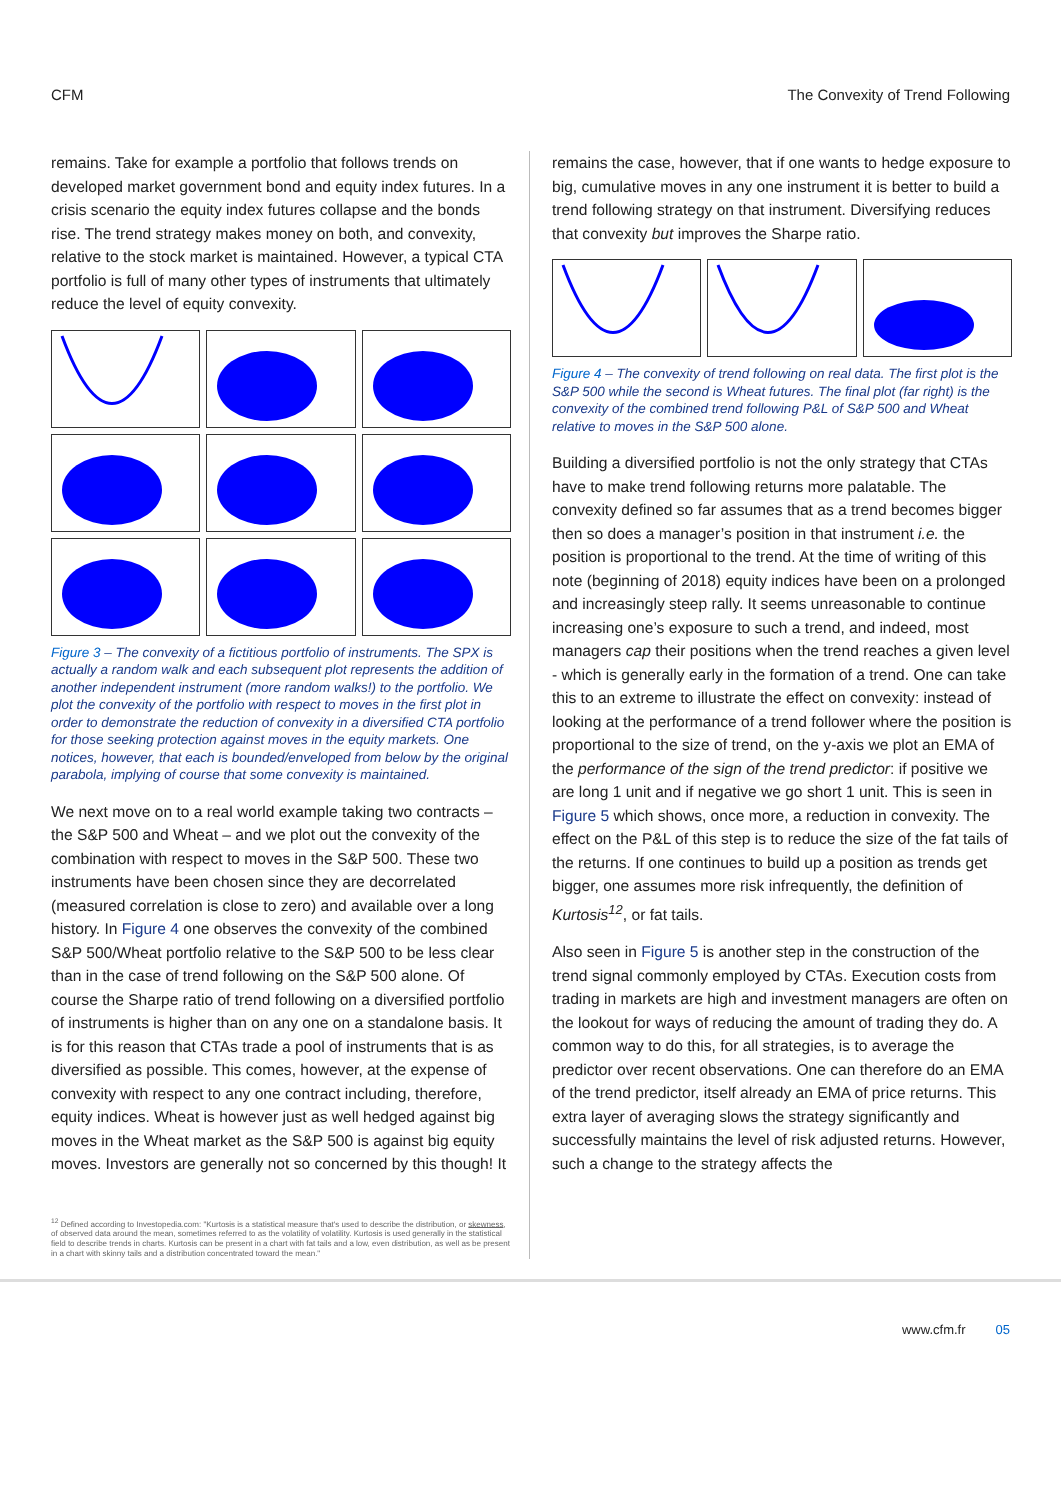CFM The Convexity of Trend Following
remains. Take for example a portfolio that follows trends on developed market government bond and equity index futures. In a crisis scenario the equity index futures collapse and the bonds rise. The trend strategy makes money on both, and convexity, relative to the stock market is maintained. However, a typical CTA portfolio is full of many other types of instruments that ultimately reduce the level of equity convexity.
Figure 3 – The convexity of a fictitious portfolio of instruments. The SPX is actually a random walk and each subsequent plot represents the addition of another independent instrument (more random walks!) to the portfolio. We plot the convexity of the portfolio with respect to moves in the first plot in order to demonstrate the reduction of convexity in a diversified CTA portfolio for those seeking protection against moves in the equity markets. One notices, however, that each is bounded/enveloped from below by the original parabola, implying of course that some convexity is maintained.
We next move on to a real world example taking two contracts – the S&P 500 and Wheat – and we plot out the convexity of the combination with respect to moves in the S&P 500. These two instruments have been chosen since they are decorrelated (measured correlation is close to zero) and available over a long history. In Figure 4 one observes the convexity of the combined S&P 500/Wheat portfolio relative to the S&P 500 to be less clear than in the case of trend following on the S&P 500 alone. Of course the Sharpe ratio of trend following on a diversified portfolio of instruments is higher than on any one on a standalone basis. It is for this reason that CTAs trade a pool of instruments that is as diversified as possible. This comes, however, at the expense of convexity with respect to any one contract including, therefore, equity indices. Wheat is however just as well hedged against big moves in the Wheat market as the S&P 500 is against big equity moves. Investors are generally not so concerned by this though! It
<sup>12</sup> Defined according to Investopedia.com: "Kurtosis is a statistical measure that's used to describe the distribution, or skewness, of observed data around the mean, sometimes referred to as the volatility of volatility. Kurtosis is used generally in the statistical field to describe trends in charts. Kurtosis can be present in a chart with fat tails and a low, even distribution, as well as be present in a chart with skinny tails and a distribution concentrated toward the mean."
remains the case, however, that if one wants to hedge exposure to big, cumulative moves in any one instrument it is better to build a trend following strategy on that instrument. Diversifying reduces that convexity but improves the Sharpe ratio.
Figure 4 – The convexity of trend following on real data. The first plot is the S&P 500 while the second is Wheat futures. The final plot (far right) is the convexity of the combined trend following P&L of S&P 500 and Wheat relative to moves in the S&P 500 alone.
Building a diversified portfolio is not the only strategy that CTAs have to make trend following returns more palatable. The convexity defined so far assumes that as a trend becomes bigger then so does a manager’s position in that instrument i.e. the position is proportional to the trend. At the time of writing of this note (beginning of 2018) equity indices have been on a prolonged and increasingly steep rally. It seems unreasonable to continue increasing one’s exposure to such a trend, and indeed, most managers cap their positions when the trend reaches a given level - which is generally early in the formation of a trend. One can take this to an extreme to illustrate the effect on convexity: instead of looking at the performance of a trend follower where the position is proportional to the size of trend, on the y-axis we plot an EMA of the performance of the sign of the trend predictor: if positive we are long 1 unit and if negative we go short 1 unit. This is seen in Figure 5 which shows, once more, a reduction in convexity. The effect on the P&L of this step is to reduce the size of the fat tails of the returns. If one continues to build up a position as trends get bigger, one assumes more risk infrequently, the definition of Kurtosis<sup>12</sup>, or fat tails.
Also seen in Figure 5 is another step in the construction of the trend signal commonly employed by CTAs. Execution costs from trading in markets are high and investment managers are often on the lookout for ways of reducing the amount of trading they do. A common way to do this, for all strategies, is to average the predictor over recent observations. One can therefore do an EMA of the trend predictor, itself already an EMA of price returns. This extra layer of averaging slows the strategy significantly and successfully maintains the level of risk adjusted returns. However, such a change to the strategy affects the
www.cfm.fr 05